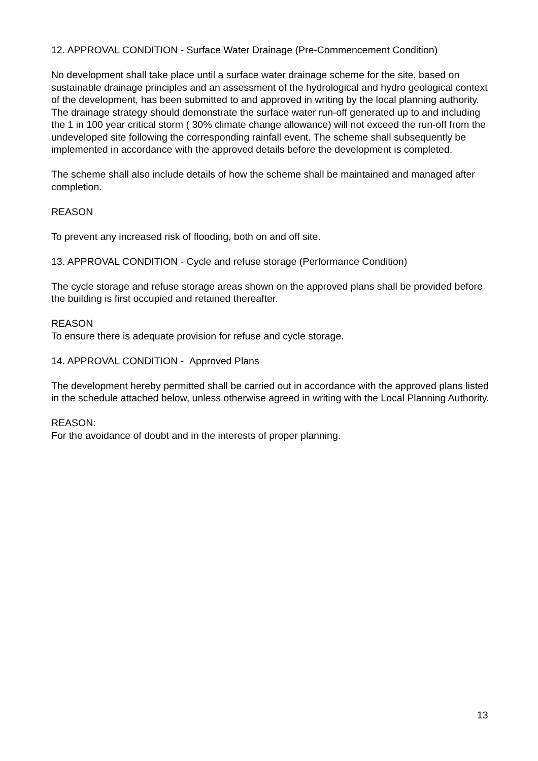12. APPROVAL CONDITION - Surface Water Drainage (Pre-Commencement Condition)
No development shall take place until a surface water drainage scheme for the site, based on sustainable drainage principles and an assessment of the hydrological and hydro geological context of the development, has been submitted to and approved in writing by the local planning authority. The drainage strategy should demonstrate the surface water run-off generated up to and including the 1 in 100 year critical storm ( 30% climate change allowance) will not exceed the run-off from the undeveloped site following the corresponding rainfall event. The scheme shall subsequently be implemented in accordance with the approved details before the development is completed.
The scheme shall also include details of how the scheme shall be maintained and managed after completion.
REASON
To prevent any increased risk of flooding, both on and off site.
13. APPROVAL CONDITION - Cycle and refuse storage (Performance Condition)
The cycle storage and refuse storage areas shown on the approved plans shall be provided before the building is first occupied and retained thereafter.
REASON
To ensure there is adequate provision for refuse and cycle storage.
14. APPROVAL CONDITION - Approved Plans
The development hereby permitted shall be carried out in accordance with the approved plans listed in the schedule attached below, unless otherwise agreed in writing with the Local Planning Authority.
REASON:
For the avoidance of doubt and in the interests of proper planning.
13